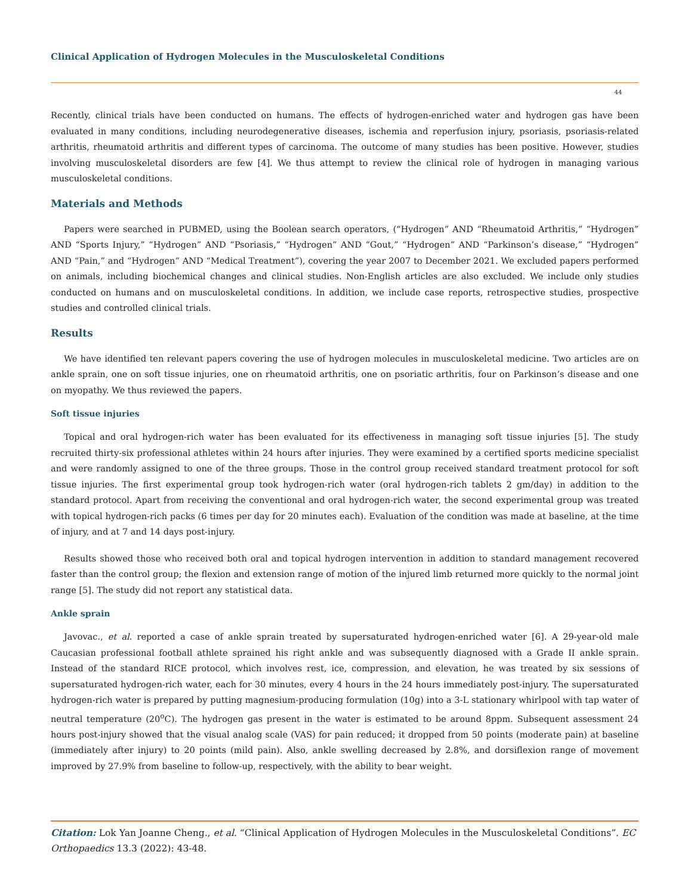Clinical Application of Hydrogen Molecules in the Musculoskeletal Conditions
44
Recently, clinical trials have been conducted on humans. The effects of hydrogen-enriched water and hydrogen gas have been evaluated in many conditions, including neurodegenerative diseases, ischemia and reperfusion injury, psoriasis, psoriasis-related arthritis, rheumatoid arthritis and different types of carcinoma. The outcome of many studies has been positive. However, studies involving musculoskeletal disorders are few [4]. We thus attempt to review the clinical role of hydrogen in managing various musculoskeletal conditions.
Materials and Methods
Papers were searched in PUBMED, using the Boolean search operators, (“Hydrogen” AND “Rheumatoid Arthritis,” “Hydrogen” AND “Sports Injury,” “Hydrogen” AND “Psoriasis,” “Hydrogen” AND “Gout,” “Hydrogen” AND “Parkinson’s disease,” “Hydrogen” AND “Pain,” and “Hydrogen” AND “Medical Treatment”), covering the year 2007 to December 2021. We excluded papers performed on animals, including biochemical changes and clinical studies. Non-English articles are also excluded. We include only studies conducted on humans and on musculoskeletal conditions. In addition, we include case reports, retrospective studies, prospective studies and controlled clinical trials.
Results
We have identified ten relevant papers covering the use of hydrogen molecules in musculoskeletal medicine. Two articles are on ankle sprain, one on soft tissue injuries, one on rheumatoid arthritis, one on psoriatic arthritis, four on Parkinson’s disease and one on myopathy. We thus reviewed the papers.
Soft tissue injuries
Topical and oral hydrogen-rich water has been evaluated for its effectiveness in managing soft tissue injuries [5]. The study recruited thirty-six professional athletes within 24 hours after injuries. They were examined by a certified sports medicine specialist and were randomly assigned to one of the three groups. Those in the control group received standard treatment protocol for soft tissue injuries. The first experimental group took hydrogen-rich water (oral hydrogen-rich tablets 2 gm/day) in addition to the standard protocol. Apart from receiving the conventional and oral hydrogen-rich water, the second experimental group was treated with topical hydrogen-rich packs (6 times per day for 20 minutes each). Evaluation of the condition was made at baseline, at the time of injury, and at 7 and 14 days post-injury.
Results showed those who received both oral and topical hydrogen intervention in addition to standard management recovered faster than the control group; the flexion and extension range of motion of the injured limb returned more quickly to the normal joint range [5]. The study did not report any statistical data.
Ankle sprain
Javovac., et al. reported a case of ankle sprain treated by supersaturated hydrogen-enriched water [6]. A 29-year-old male Caucasian professional football athlete sprained his right ankle and was subsequently diagnosed with a Grade II ankle sprain. Instead of the standard RICE protocol, which involves rest, ice, compression, and elevation, he was treated by six sessions of supersaturated hydrogen-rich water, each for 30 minutes, every 4 hours in the 24 hours immediately post-injury. The supersaturated hydrogen-rich water is prepared by putting magnesium-producing formulation (10g) into a 3-L stationary whirlpool with tap water of neutral temperature (20<sup>o</sup>C). The hydrogen gas present in the water is estimated to be around 8ppm. Subsequent assessment 24 hours post-injury showed that the visual analog scale (VAS) for pain reduced; it dropped from 50 points (moderate pain) at baseline (immediately after injury) to 20 points (mild pain). Also, ankle swelling decreased by 2.8%, and dorsiflexion range of movement improved by 27.9% from baseline to follow-up, respectively, with the ability to bear weight.
Citation: Lok Yan Joanne Cheng., et al. “Clinical Application of Hydrogen Molecules in the Musculoskeletal Conditions”. EC Orthopaedics 13.3 (2022): 43-48.